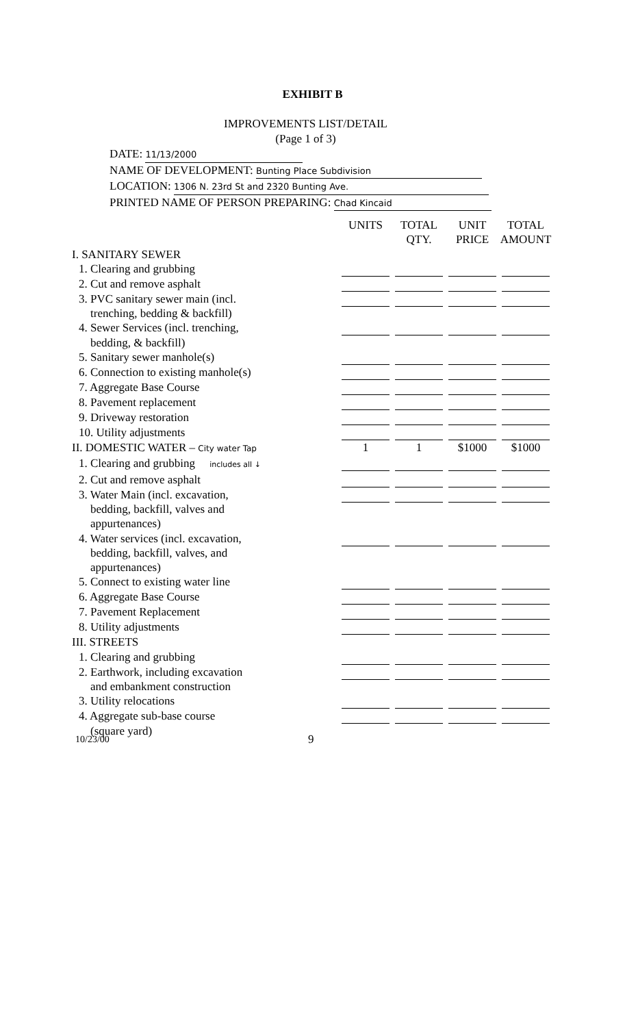EXHIBIT B
IMPROVEMENTS LIST/DETAIL
(Page 1 of 3)
DATE: 11/13/2000
NAME OF DEVELOPMENT: Bunting Place Subdivision
LOCATION: 1306 N. 23rd St and 2320 Bunting Ave.
PRINTED NAME OF PERSON PREPARING: Chad Kincaid
| | UNITS | TOTAL QTY. | UNIT PRICE | TOTAL AMOUNT |
| --- | --- | --- | --- | --- |
| I. SANITARY SEWER | | | | |
| 1. Clearing and grubbing | | | | |
| 2. Cut and remove asphalt | | | | |
| 3. PVC sanitary sewer main (incl. trenching, bedding & backfill) | | | | |
| 4. Sewer Services (incl. trenching, bedding, & backfill) | | | | |
| 5. Sanitary sewer manhole(s) | | | | |
| 6. Connection to existing manhole(s) | | | | |
| 7. Aggregate Base Course | | | | |
| 8. Pavement replacement | | | | |
| 9. Driveway restoration | | | | |
| 10. Utility adjustments | | | | |
| II. DOMESTIC WATER – City water Tap | 1 | 1 | $1000 | $1000 |
| 1. Clearing and grubbing includes all ↓ | | | | |
| 2. Cut and remove asphalt | | | | |
| 3. Water Main (incl. excavation, bedding, backfill, valves and appurtenances) | | | | |
| 4. Water services (incl. excavation, bedding, backfill, valves, and appurtenances) | | | | |
| 5. Connect to existing water line | | | | |
| 6. Aggregate Base Course | | | | |
| 7. Pavement Replacement | | | | |
| 8. Utility adjustments | | | | |
| III. STREETS | | | | |
| 1. Clearing and grubbing | | | | |
| 2. Earthwork, including excavation and embankment construction | | | | |
| 3. Utility relocations | | | | |
| 4. Aggregate sub-base course (square yard) | | | | |
10/23/00 9